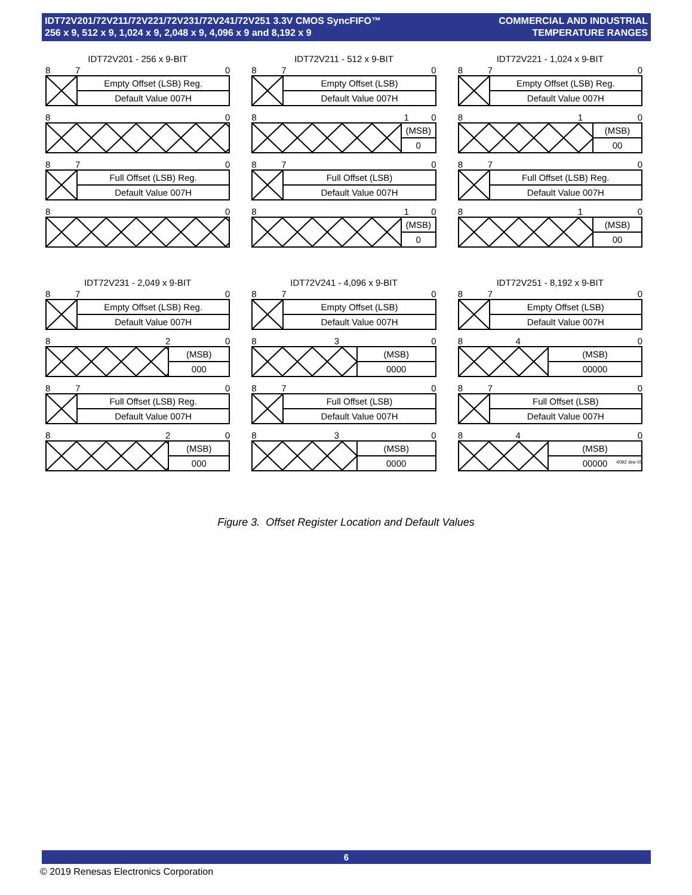IDT72V201/72V211/72V221/72V231/72V241/72V251 3.3V CMOS SyncFIFO™
256 x 9, 512 x 9, 1,024 x 9, 2,048 x 9, 4,096 x 9 and 8,192 x 9
COMMERCIAL AND INDUSTRIAL
TEMPERATURE RANGES
IDT72V201 - 256 x 9-BIT
8 7 0
Empty Offset (LSB) Reg.
Default Value 007H
8 0
8 7 0
Full Offset (LSB) Reg.
Default Value 007H
8 0
IDT72V211 - 512 x 9-BIT
8 7 0
Empty Offset (LSB)
Default Value 007H
8 1 0
(MSB)
0
8 7 0
Full Offset (LSB)
Default Value 007H
8 1 0
(MSB)
0
IDT72V221 - 1,024 x 9-BIT
8 7 0
Empty Offset (LSB) Reg.
Default Value 007H
8 1 0
(MSB)
00
8 7 0
Full Offset (LSB) Reg.
Default Value 007H
8 1 0
(MSB)
00
IDT72V231 - 2,049 x 9-BIT
8 7 0
Empty Offset (LSB) Reg.
Default Value 007H
8 2 0
(MSB)
000
8 7 0
Full Offset (LSB) Reg.
Default Value 007H
8 2 0
(MSB)
000
IDT72V241 - 4,096 x 9-BIT
8 7 0
Empty Offset (LSB)
Default Value 007H
8 3 0
(MSB)
0000
8 7 0
Full Offset (LSB)
Default Value 007H
8 3 0
(MSB)
0000
IDT72V251 - 8,192 x 9-BIT
8 7 0
Empty Offset (LSB)
Default Value 007H
8 4 0
(MSB)
00000
8 7 0
Full Offset (LSB)
Default Value 007H
8 4 0
(MSB)
00000
4092 drw 05
Figure 3. Offset Register Location and Default Values
6
© 2019 Renesas Electronics Corporation